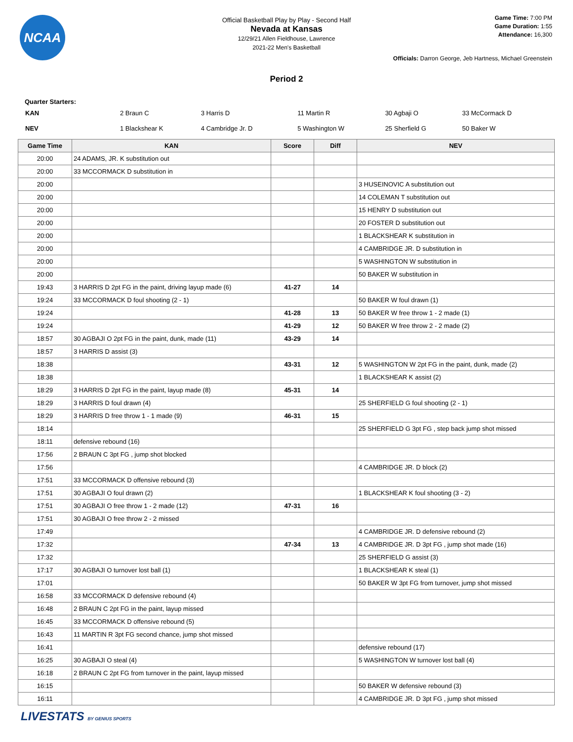NCAA
Official Basketball Play by Play - Second Half
Nevada at Kansas
12/29/21 Allen Fieldhouse, Lawrence
2021-22 Men's Basketball
Game Time: 7:00 PM
Game Duration: 1:55
Attendance: 16,300
Officials: Darron George, Jeb Hartness, Michael Greenstein
Period 2
Quarter Starters:
| KAN | 2 Braun C | 3 Harris D | 11 Martin R | 30 Agbaji O | 33 McCormack D |
| NEV | 1 Blackshear K | 4 Cambridge Jr. D | 5 Washington W | 25 Sherfield G | 50 Baker W |
| Game Time | KAN | Score | Diff | NEV |
| --- | --- | --- | --- | --- |
| 20:00 | 24 ADAMS, JR. K substitution out | | | |
| 20:00 | 33 MCCORMACK D substitution in | | | |
| 20:00 | | | | 3 HUSEINOVIC A substitution out |
| 20:00 | | | | 14 COLEMAN T substitution out |
| 20:00 | | | | 15 HENRY D substitution out |
| 20:00 | | | | 20 FOSTER D substitution out |
| 20:00 | | | | 1 BLACKSHEAR K substitution in |
| 20:00 | | | | 4 CAMBRIDGE JR. D substitution in |
| 20:00 | | | | 5 WASHINGTON W substitution in |
| 20:00 | | | | 50 BAKER W substitution in |
| 19:43 | 3 HARRIS D 2pt FG in the paint, driving layup made (6) | 41-27 | 14 | |
| 19:24 | 33 MCCORMACK D foul shooting (2 - 1) | | | 50 BAKER W foul drawn (1) |
| 19:24 | | 41-28 | 13 | 50 BAKER W free throw 1 - 2 made (1) |
| 19:24 | | 41-29 | 12 | 50 BAKER W free throw 2 - 2 made (2) |
| 18:57 | 30 AGBAJI O 2pt FG in the paint, dunk, made (11) | 43-29 | 14 | |
| 18:57 | 3 HARRIS D assist (3) | | | |
| 18:38 | | 43-31 | 12 | 5 WASHINGTON W 2pt FG in the paint, dunk, made (2) |
| 18:38 | | | | 1 BLACKSHEAR K assist (2) |
| 18:29 | 3 HARRIS D 2pt FG in the paint, layup made (8) | 45-31 | 14 | |
| 18:29 | 3 HARRIS D foul drawn (4) | | | 25 SHERFIELD G foul shooting (2 - 1) |
| 18:29 | 3 HARRIS D free throw 1 - 1 made (9) | 46-31 | 15 | |
| 18:14 | | | | 25 SHERFIELD G 3pt FG , step back jump shot missed |
| 18:11 | defensive rebound (16) | | | |
| 17:56 | 2 BRAUN C 3pt FG , jump shot blocked | | | |
| 17:56 | | | | 4 CAMBRIDGE JR. D block (2) |
| 17:51 | 33 MCCORMACK D offensive rebound (3) | | | |
| 17:51 | 30 AGBAJI O foul drawn (2) | | | 1 BLACKSHEAR K foul shooting (3 - 2) |
| 17:51 | 30 AGBAJI O free throw 1 - 2 made (12) | 47-31 | 16 | |
| 17:51 | 30 AGBAJI O free throw 2 - 2 missed | | | |
| 17:49 | | | | 4 CAMBRIDGE JR. D defensive rebound (2) |
| 17:32 | | 47-34 | 13 | 4 CAMBRIDGE JR. D 3pt FG , jump shot made (16) |
| 17:32 | | | | 25 SHERFIELD G assist (3) |
| 17:17 | 30 AGBAJI O turnover lost ball (1) | | | 1 BLACKSHEAR K steal (1) |
| 17:01 | | | | 50 BAKER W 3pt FG from turnover, jump shot missed |
| 16:58 | 33 MCCORMACK D defensive rebound (4) | | | |
| 16:48 | 2 BRAUN C 2pt FG in the paint, layup missed | | | |
| 16:45 | 33 MCCORMACK D offensive rebound (5) | | | |
| 16:43 | 11 MARTIN R 3pt FG second chance, jump shot missed | | | |
| 16:41 | | | | defensive rebound (17) |
| 16:25 | 30 AGBAJI O steal (4) | | | 5 WASHINGTON W turnover lost ball (4) |
| 16:18 | 2 BRAUN C 2pt FG from turnover in the paint, layup missed | | | |
| 16:15 | | | | 50 BAKER W defensive rebound (3) |
| 16:11 | | | | 4 CAMBRIDGE JR. D 3pt FG , jump shot missed |
LIVESTATS BY GENIUS SPORTS